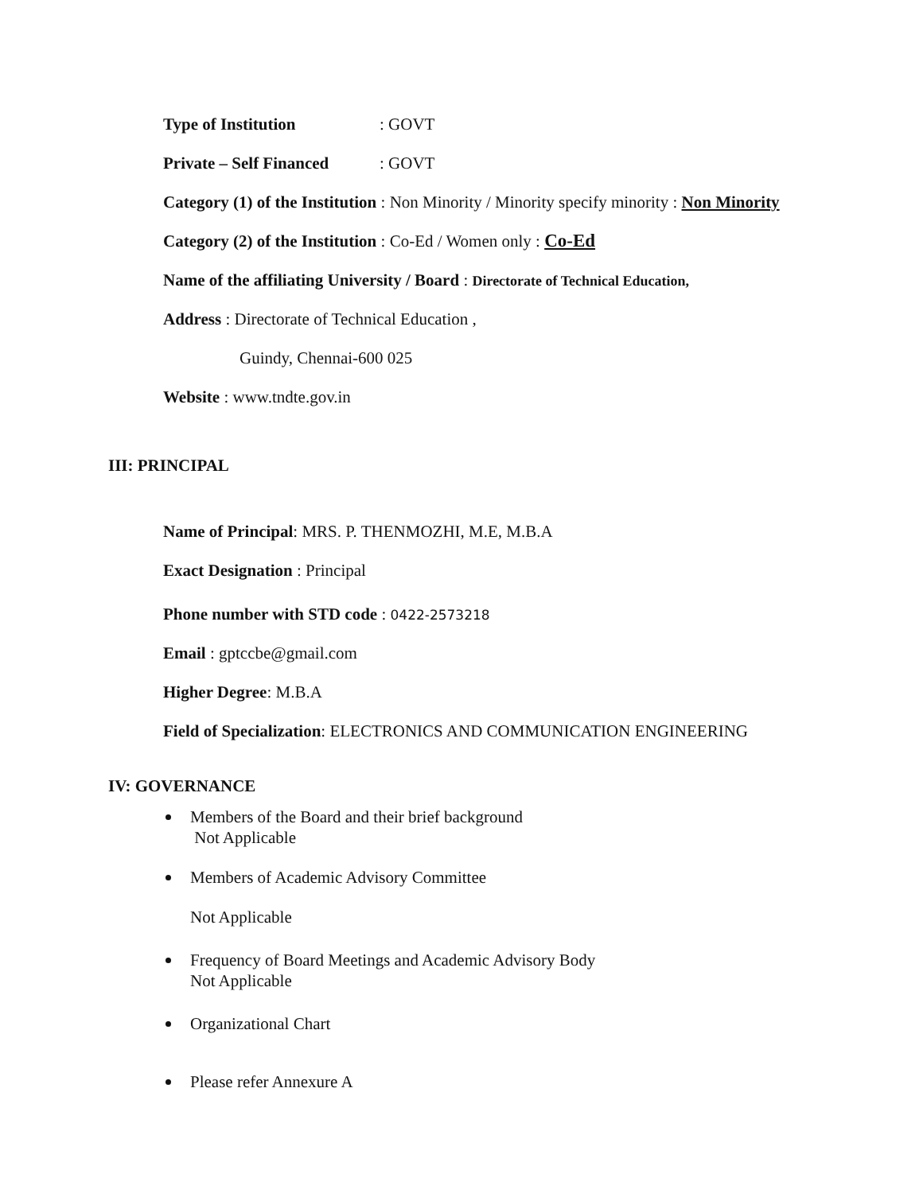Type of Institution: GOVT
Private – Self Financed: GOVT
Category (1) of the Institution : Non Minority / Minority specify minority : Non Minority
Category (2) of the Institution : Co-Ed / Women only : Co-Ed
Name of the affiliating University / Board : Directorate of Technical Education,
Address : Directorate of Technical Education ,
Guindy, Chennai-600 025
Website : www.tndte.gov.in
III: PRINCIPAL
Name of Principal: MRS. P. THENMOZHI, M.E, M.B.A
Exact Designation : Principal
Phone number with STD code : 0422-2573218
Email : gptccbe@gmail.com
Higher Degree: M.B.A
Field of Specialization: ELECTRONICS AND COMMUNICATION ENGINEERING
IV: GOVERNANCE
Members of the Board and their brief background
Not Applicable
Members of Academic Advisory Committee
Not Applicable
Frequency of Board Meetings and Academic Advisory Body
Not Applicable
Organizational Chart
Please refer Annexure A